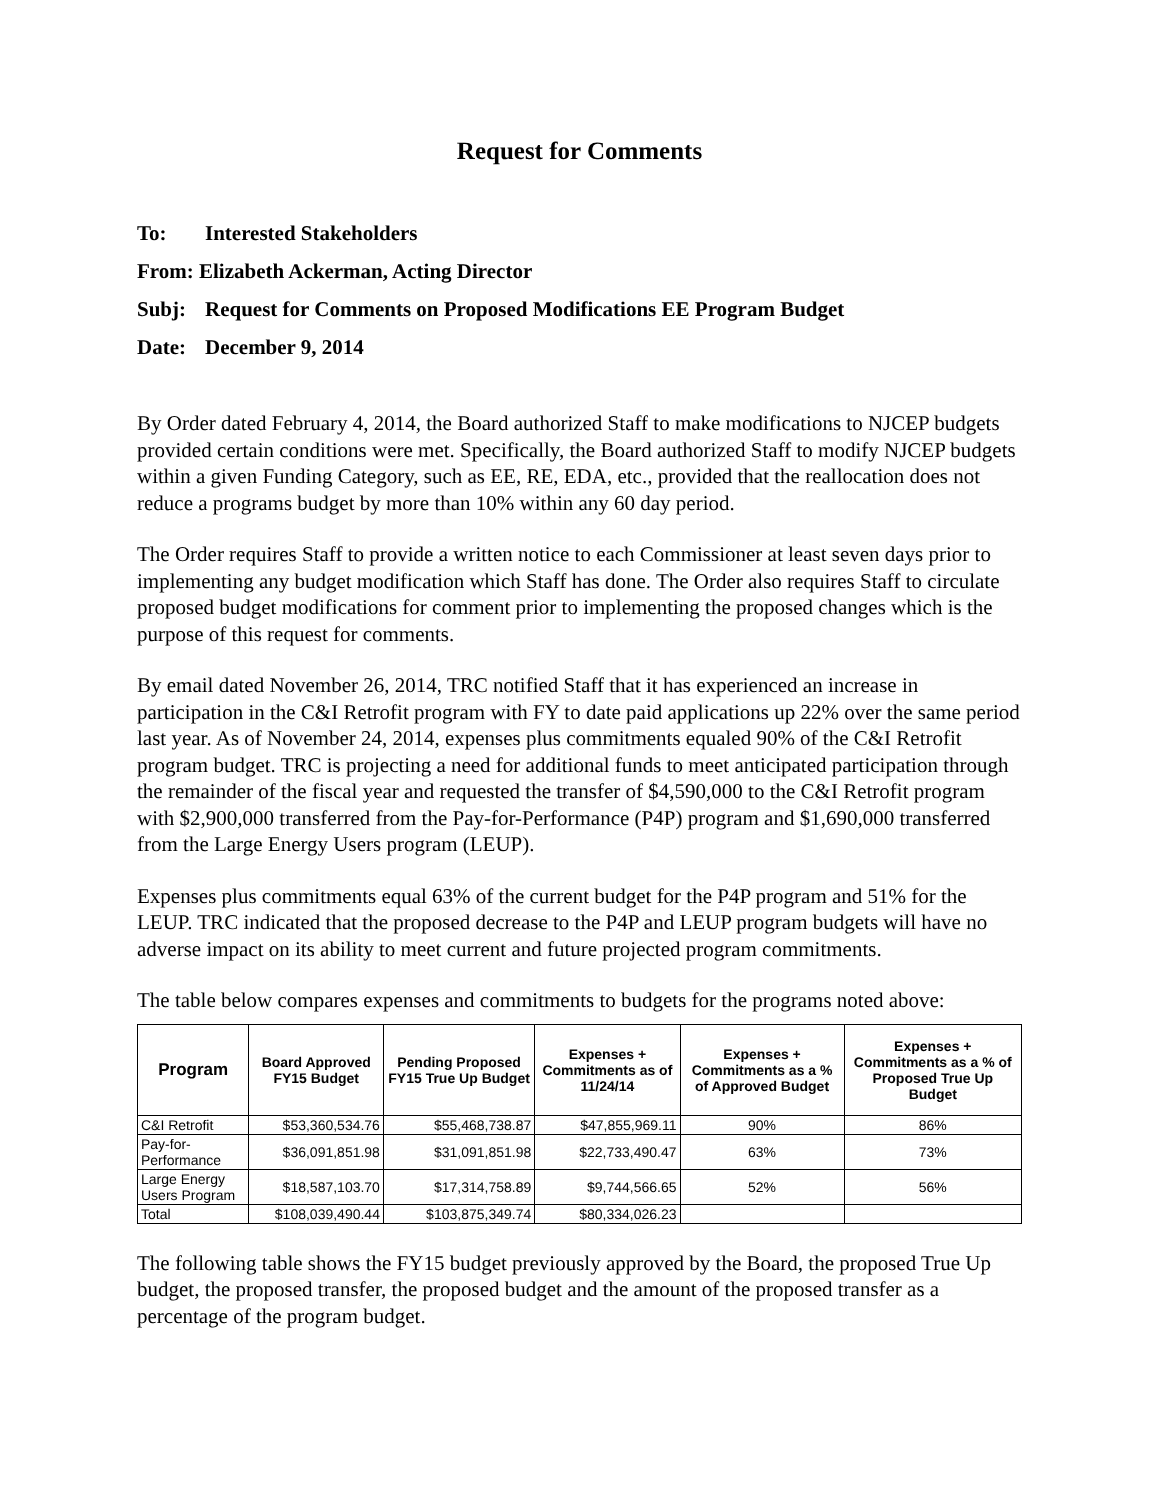Request for Comments
To: Interested Stakeholders
From: Elizabeth Ackerman, Acting Director
Subj: Request for Comments on Proposed Modifications EE Program Budget
Date: December 9, 2014
By Order dated February 4, 2014, the Board authorized Staff to make modifications to NJCEP budgets provided certain conditions were met. Specifically, the Board authorized Staff to modify NJCEP budgets within a given Funding Category, such as EE, RE, EDA, etc., provided that the reallocation does not reduce a programs budget by more than 10% within any 60 day period.
The Order requires Staff to provide a written notice to each Commissioner at least seven days prior to implementing any budget modification which Staff has done. The Order also requires Staff to circulate proposed budget modifications for comment prior to implementing the proposed changes which is the purpose of this request for comments.
By email dated November 26, 2014, TRC notified Staff that it has experienced an increase in participation in the C&I Retrofit program with FY to date paid applications up 22% over the same period last year. As of November 24, 2014, expenses plus commitments equaled 90% of the C&I Retrofit program budget. TRC is projecting a need for additional funds to meet anticipated participation through the remainder of the fiscal year and requested the transfer of $4,590,000 to the C&I Retrofit program with $2,900,000 transferred from the Pay-for-Performance (P4P) program and $1,690,000 transferred from the Large Energy Users program (LEUP).
Expenses plus commitments equal 63% of the current budget for the P4P program and 51% for the LEUP. TRC indicated that the proposed decrease to the P4P and LEUP program budgets will have no adverse impact on its ability to meet current and future projected program commitments.
The table below compares expenses and commitments to budgets for the programs noted above:
| Program | Board Approved FY15 Budget | Pending Proposed FY15 True Up Budget | Expenses + Commitments as of 11/24/14 | Expenses + Commitments as a % of Approved Budget | Expenses + Commitments as a % of Proposed True Up Budget |
| --- | --- | --- | --- | --- | --- |
| C&I Retrofit | $53,360,534.76 | $55,468,738.87 | $47,855,969.11 | 90% | 86% |
| Pay-for-Performance | $36,091,851.98 | $31,091,851.98 | $22,733,490.47 | 63% | 73% |
| Large Energy Users Program | $18,587,103.70 | $17,314,758.89 | $9,744,566.65 | 52% | 56% |
| Total | $108,039,490.44 | $103,875,349.74 | $80,334,026.23 | | |
The following table shows the FY15 budget previously approved by the Board, the proposed True Up budget, the proposed transfer, the proposed budget and the amount of the proposed transfer as a percentage of the program budget.